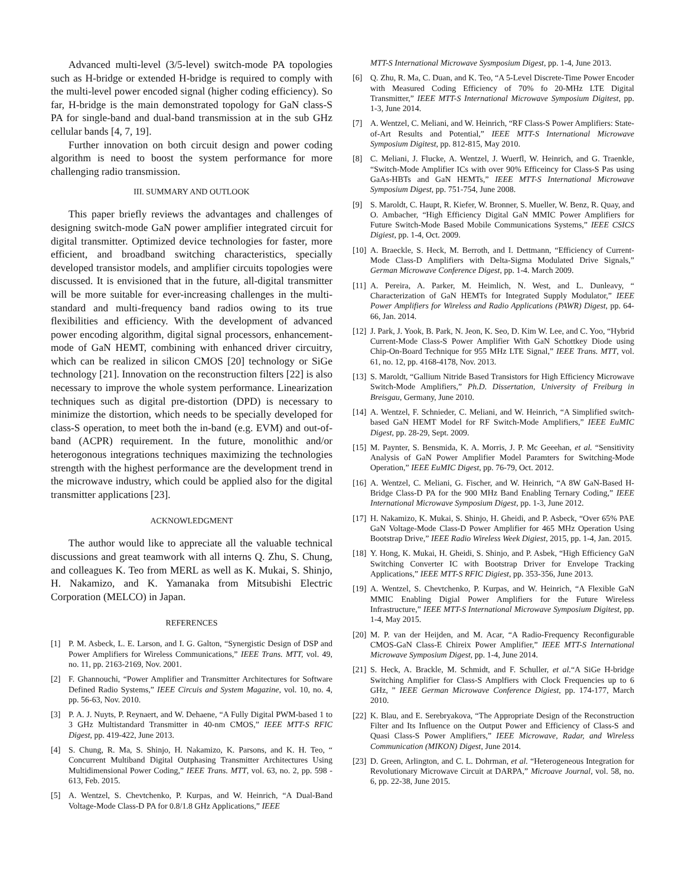Advanced multi-level (3/5-level) switch-mode PA topologies such as H-bridge or extended H-bridge is required to comply with the multi-level power encoded signal (higher coding efficiency). So far, H-bridge is the main demonstrated topology for GaN class-S PA for single-band and dual-band transmission at in the sub GHz cellular bands [4, 7, 19].
Further innovation on both circuit design and power coding algorithm is need to boost the system performance for more challenging radio transmission.
III. SUMMARY AND OUTLOOK
This paper briefly reviews the advantages and challenges of designing switch-mode GaN power amplifier integrated circuit for digital transmitter. Optimized device technologies for faster, more efficient, and broadband switching characteristics, specially developed transistor models, and amplifier circuits topologies were discussed. It is envisioned that in the future, all-digital transmitter will be more suitable for ever-increasing challenges in the multi-standard and multi-frequency band radios owing to its true flexibilities and efficiency. With the development of advanced power encoding algorithm, digital signal processors, enhancement-mode of GaN HEMT, combining with enhanced driver circuitry, which can be realized in silicon CMOS [20] technology or SiGe technology [21]. Innovation on the reconstruction filters [22] is also necessary to improve the whole system performance. Linearization techniques such as digital pre-distortion (DPD) is necessary to minimize the distortion, which needs to be specially developed for class-S operation, to meet both the in-band (e.g. EVM) and out-of-band (ACPR) requirement. In the future, monolithic and/or heterogonous integrations techniques maximizing the technologies strength with the highest performance are the development trend in the microwave industry, which could be applied also for the digital transmitter applications [23].
ACKNOWLEDGMENT
The author would like to appreciate all the valuable technical discussions and great teamwork with all interns Q. Zhu, S. Chung, and colleagues K. Teo from MERL as well as K. Mukai, S. Shinjo, H. Nakamizo, and K. Yamanaka from Mitsubishi Electric Corporation (MELCO) in Japan.
REFERENCES
[1] P. M. Asbeck, L. E. Larson, and I. G. Galton, “Synergistic Design of DSP and Power Amplifiers for Wireless Communications,” IEEE Trans. MTT, vol. 49, no. 11, pp. 2163-2169, Nov. 2001.
[2] F. Ghannouchi, “Power Amplifier and Transmitter Architectures for Software Defined Radio Systems,” IEEE Circuis and System Magazine, vol. 10, no. 4, pp. 56-63, Nov. 2010.
[3] P. A. J. Nuyts, P. Reynaert, and W. Dehaene, “A Fully Digital PWM-based 1 to 3 GHz Multistandard Transmitter in 40-nm CMOS,” IEEE MTT-S RFIC Digest, pp. 419-422, June 2013.
[4] S. Chung, R. Ma, S. Shinjo, H. Nakamizo, K. Parsons, and K. H. Teo, “ Concurrent Multiband Digital Outphasing Transmitter Architectures Using Multidimensional Power Coding,” IEEE Trans. MTT, vol. 63, no. 2, pp. 598 - 613, Feb. 2015.
[5] A. Wentzel, S. Chevtchenko, P. Kurpas, and W. Heinrich, “A Dual-Band Voltage-Mode Class-D PA for 0.8/1.8 GHz Applications,” IEEE
MTT-S International Microwave Sysmposium Digest, pp. 1-4, June 2013.
[6] Q. Zhu, R. Ma, C. Duan, and K. Teo, “A 5-Level Discrete-Time Power Encoder with Measured Coding Efficiency of 70% fo 20-MHz LTE Digital Transmitter,” IEEE MTT-S International Microwave Symposium Digitest, pp. 1-3, June 2014.
[7] A. Wentzel, C. Meliani, and W. Heinrich, “RF Class-S Power Amplifiers: State-of-Art Results and Potential,” IEEE MTT-S International Microwave Symposium Digitest, pp. 812-815, May 2010.
[8] C. Meliani, J. Flucke, A. Wentzel, J. Wuerfl, W. Heinrich, and G. Traenkle, “Switch-Mode Amplifier ICs with over 90% Efficeincy for Class-S Pas using GaAs-HBTs and GaN HEMTs,” IEEE MTT-S International Microwave Symposium Digest, pp. 751-754, June 2008.
[9] S. Maroldt, C. Haupt, R. Kiefer, W. Bronner, S. Mueller, W. Benz, R. Quay, and O. Ambacher, “High Efficiency Digital GaN MMIC Power Amplifiers for Future Switch-Mode Based Mobile Communications Systems,” IEEE CSICS Digiest, pp. 1-4, Oct. 2009.
[10] A. Braeckle, S. Heck, M. Berroth, and I. Dettmann, “Efficiency of Current-Mode Class-D Amplifiers with Delta-Sigma Modulated Drive Signals,” German Microwave Conference Digest, pp. 1-4. March 2009.
[11] A. Pereira, A. Parker, M. Heimlich, N. West, and L. Dunleavy, “ Characterization of GaN HEMTs for Integrated Supply Modulator,” IEEE Power Amplifiers for Wireless and Radio Applications (PAWR) Digest, pp. 64-66, Jan. 2014.
[12] J. Park, J. Yook, B. Park, N. Jeon, K. Seo, D. Kim W. Lee, and C. Yoo, “Hybrid Current-Mode Class-S Power Amplifier With GaN Schottkey Diode using Chip-On-Board Technique for 955 MHz LTE Signal,” IEEE Trans. MTT, vol. 61, no. 12, pp. 4168-4178, Nov. 2013.
[13] S. Maroldt, “Gallium Nitride Based Transistors for High Efficiency Microwave Switch-Mode Amplifiers,” Ph.D. Dissertation, University of Freiburg in Breisgau, Germany, June 2010.
[14] A. Wentzel, F. Schnieder, C. Meliani, and W. Heinrich, “A Simplified switch-based GaN HEMT Model for RF Switch-Mode Amplifiers,” IEEE EuMIC Digest, pp. 28-29, Sept. 2009.
[15] M. Paynter, S. Bensmida, K. A. Morris, J. P. Mc Geeehan, et al. “Sensitivity Analysis of GaN Power Amplifier Model Paramters for Switching-Mode Operation,” IEEE EuMIC Digest, pp. 76-79, Oct. 2012.
[16] A. Wentzel, C. Meliani, G. Fischer, and W. Heinrich, “A 8W GaN-Based H-Bridge Class-D PA for the 900 MHz Band Enabling Ternary Coding,” IEEE International Microwave Symposium Digest, pp. 1-3, June 2012.
[17] H. Nakamizo, K. Mukai, S. Shinjo, H. Gheidi, and P. Asbeck, “Over 65% PAE GaN Voltage-Mode Class-D Power Amplifier for 465 MHz Operation Using Bootstrap Drive,” IEEE Radio Wireless Week Digiest, 2015, pp. 1-4, Jan. 2015.
[18] Y. Hong, K. Mukai, H. Gheidi, S. Shinjo, and P. Asbek, “High Efficiency GaN Switching Converter IC with Bootstrap Driver for Envelope Tracking Applications,” IEEE MTT-S RFIC Digiest, pp. 353-356, June 2013.
[19] A. Wentzel, S. Chevtchenko, P. Kurpas, and W. Heinrich, “A Flexible GaN MMIC Enabling Digial Power Amplifiers for the Future Wireless Infrastructure,” IEEE MTT-S International Microwave Symposium Digitest, pp. 1-4, May 2015.
[20] M. P. van der Heijden, and M. Acar, “A Radio-Frequency Reconfigurable CMOS-GaN Class-E Chireix Power Amplifier,” IEEE MTT-S International Microwave Symposium Digest, pp. 1-4, June 2014.
[21] S. Heck, A. Brackle, M. Schmidt, and F. Schuller, et al.“A SiGe H-bridge Switching Amplifier for Class-S Amplfiers with Clock Frequencies up to 6 GHz, ” IEEE German Microwave Conference Digiest, pp. 174-177, March 2010.
[22] K. Blau, and E. Serebryakova, “The Appropriate Design of the Reconstruction Filter and Its Influence on the Output Power and Efficiency of Class-S and Quasi Class-S Power Amplifiers,” IEEE Microwave, Radar, and Wireless Communication (MIKON) Digest, June 2014.
[23] D. Green, Arlington, and C. L. Dohrman, et al. “Heterogeneous Integration for Revolutionary Microwave Circuit at DARPA,” Microave Journal, vol. 58, no. 6, pp. 22-38, June 2015.